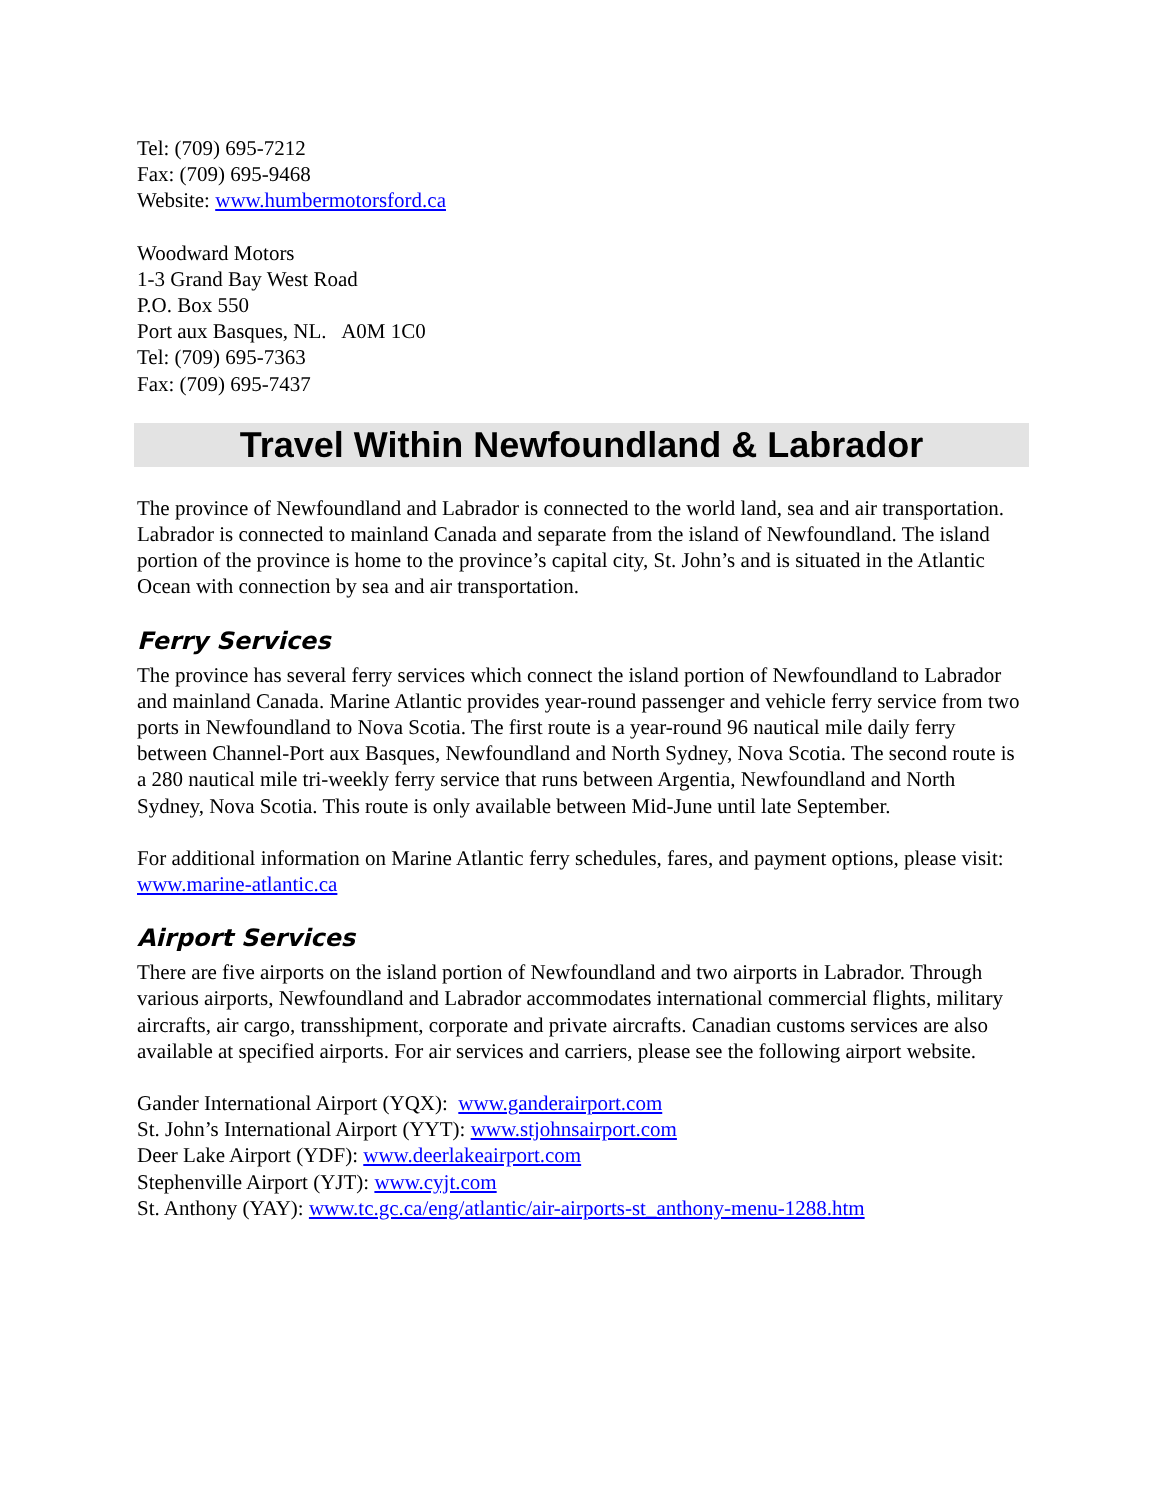Tel: (709) 695-7212
Fax: (709) 695-9468
Website: www.humbermotorsford.ca
Woodward Motors
1-3 Grand Bay West Road
P.O. Box 550
Port aux Basques, NL. A0M 1C0
Tel: (709) 695-7363
Fax: (709) 695-7437
Travel Within Newfoundland & Labrador
The province of Newfoundland and Labrador is connected to the world land, sea and air transportation. Labrador is connected to mainland Canada and separate from the island of Newfoundland. The island portion of the province is home to the province’s capital city, St. John’s and is situated in the Atlantic Ocean with connection by sea and air transportation.
Ferry Services
The province has several ferry services which connect the island portion of Newfoundland to Labrador and mainland Canada. Marine Atlantic provides year-round passenger and vehicle ferry service from two ports in Newfoundland to Nova Scotia. The first route is a year-round 96 nautical mile daily ferry between Channel-Port aux Basques, Newfoundland and North Sydney, Nova Scotia. The second route is a 280 nautical mile tri-weekly ferry service that runs between Argentia, Newfoundland and North Sydney, Nova Scotia. This route is only available between Mid-June until late September.
For additional information on Marine Atlantic ferry schedules, fares, and payment options, please visit: www.marine-atlantic.ca
Airport Services
There are five airports on the island portion of Newfoundland and two airports in Labrador. Through various airports, Newfoundland and Labrador accommodates international commercial flights, military aircrafts, air cargo, transshipment, corporate and private aircrafts. Canadian customs services are also available at specified airports. For air services and carriers, please see the following airport website.
Gander International Airport (YQX): www.ganderairport.com
St. John’s International Airport (YYT): www.stjohnsairport.com
Deer Lake Airport (YDF): www.deerlakeairport.com
Stephenville Airport (YJT): www.cyjt.com
St. Anthony (YAY): www.tc.gc.ca/eng/atlantic/air-airports-st_anthony-menu-1288.htm